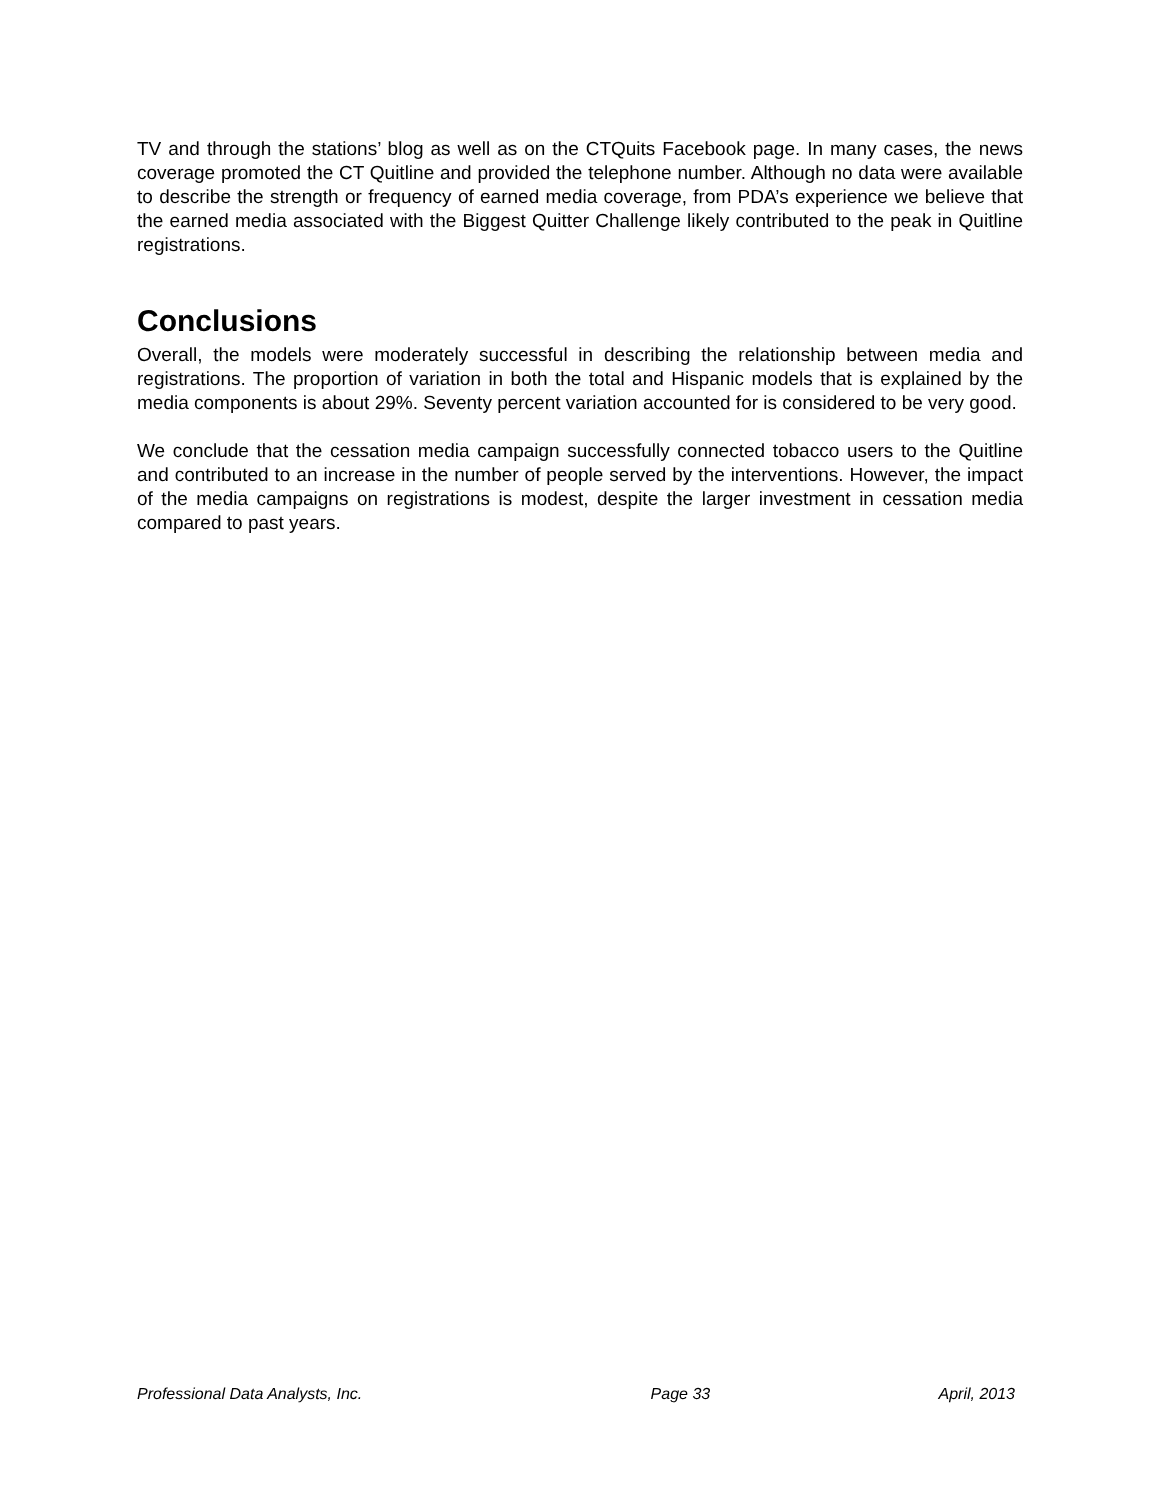TV and through the stations’ blog as well as on the CTQuits Facebook page. In many cases, the news coverage promoted the CT Quitline and provided the telephone number. Although no data were available to describe the strength or frequency of earned media coverage, from PDA’s experience we believe that the earned media associated with the Biggest Quitter Challenge likely contributed to the peak in Quitline registrations.
Conclusions
Overall, the models were moderately successful in describing the relationship between media and registrations. The proportion of variation in both the total and Hispanic models that is explained by the media components is about 29%. Seventy percent variation accounted for is considered to be very good.
We conclude that the cessation media campaign successfully connected tobacco users to the Quitline and contributed to an increase in the number of people served by the interventions. However, the impact of the media campaigns on registrations is modest, despite the larger investment in cessation media compared to past years.
Professional Data Analysts, Inc. Page 33 April, 2013